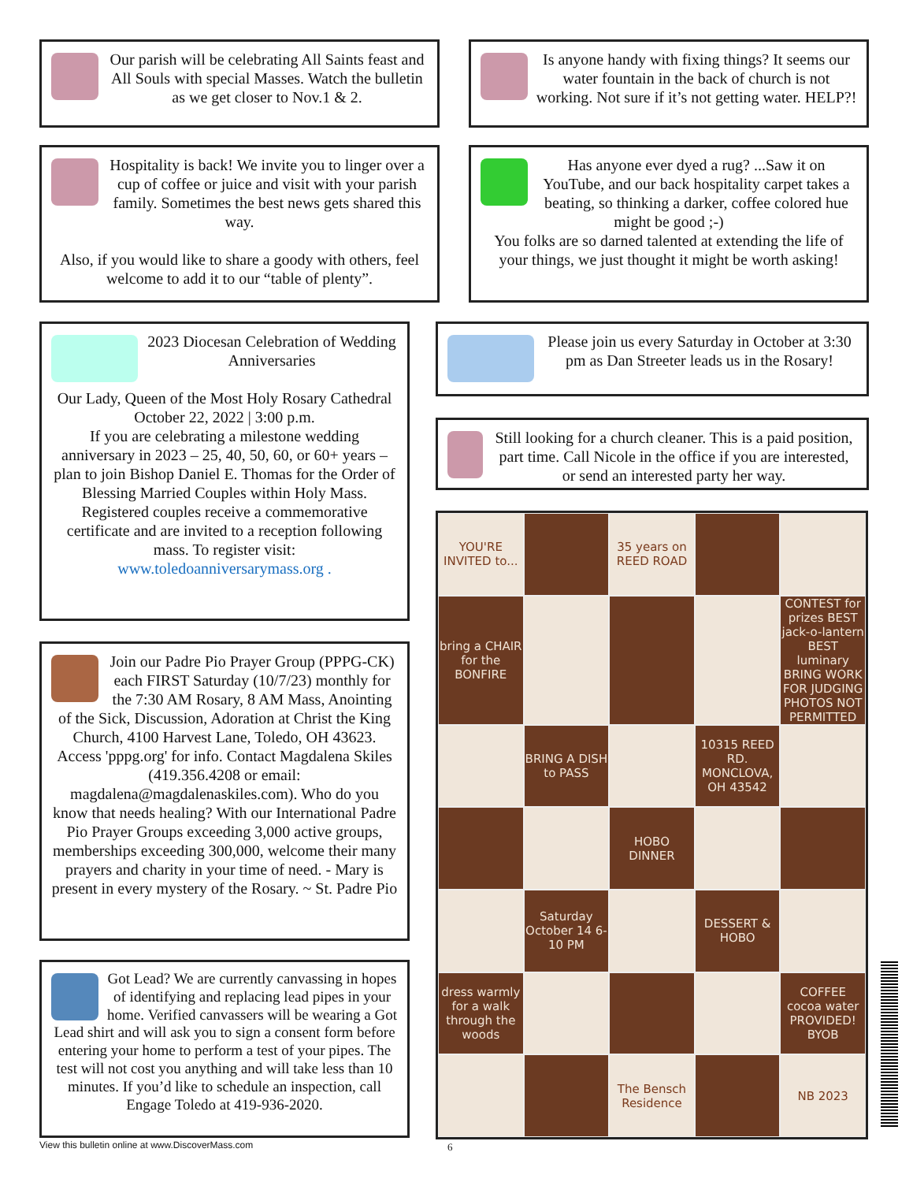Our parish will be celebrating All Saints feast and All Souls with special Masses. Watch the bulletin as we get closer to Nov.1 & 2.
Is anyone handy with fixing things? It seems our water fountain in the back of church is not working. Not sure if it’s not getting water. HELP?!
Hospitality is back! We invite you to linger over a cup of coffee or juice and visit with your parish family. Sometimes the best news gets shared this way.
Also, if you would like to share a goody with others, feel welcome to add it to our “table of plenty”.
Has anyone ever dyed a rug? ...Saw it on YouTube, and our back hospitality carpet takes a beating, so thinking a darker, coffee colored hue might be good ;-)
You folks are so darned talented at extending the life of your things, we just thought it might be worth asking!
2023 Diocesan Celebration of Wedding Anniversaries
Our Lady, Queen of the Most Holy Rosary Cathedral
October 22, 2022 | 3:00 p.m.
If you are celebrating a milestone wedding anniversary in 2023 – 25, 40, 50, 60, or 60+ years – plan to join Bishop Daniel E. Thomas for the Order of Blessing Married Couples within Holy Mass.
Registered couples receive a commemorative certificate and are invited to a reception following mass. To register visit:
www.toledoanniversarymass.org .
Please join us every Saturday in October at 3:30 pm as Dan Streeter leads us in the Rosary!
Still looking for a church cleaner. This is a paid position, part time. Call Nicole in the office if you are interested, or send an interested party her way.
Join our Padre Pio Prayer Group (PPPG-CK) each FIRST Saturday (10/7/23) monthly for the 7:30 AM Rosary, 8 AM Mass, Anointing of the Sick, Discussion, Adoration at Christ the King Church, 4100 Harvest Lane, Toledo, OH 43623. Access 'pppg.org' for info. Contact Magdalena Skiles (419.356.4208 or email: magdalena@magdalenaskiles.com). Who do you know that needs healing? With our International Padre Pio Prayer Groups exceeding 3,000 active groups, memberships exceeding 300,000, welcome their many prayers and charity in your time of need. - Mary is present in every mystery of the Rosary. ~ St. Padre Pio
Got Lead? We are currently canvassing in hopes of identifying and replacing lead pipes in your home. Verified canvassers will be wearing a Got Lead shirt and will ask you to sign a consent form before entering your home to perform a test of your pipes. The test will not cost you anything and will take less than 10 minutes. If you’d like to schedule an inspection, call Engage Toledo at 419-936-2020.
YOU'RE INVITED to...
35 years on REED ROAD
bring a CHAIR for the BONFIRE
CONTEST for prizes BEST jack-o-lantern BEST luminary BRING WORK FOR JUDGING PHOTOS NOT PERMITTED
BRING A DISH to PASS
10315 REED RD. MONCLOVA, OH 43542
HOBO DINNER
Saturday October 14 6-10 PM
DESSERT & HOBO
dress warmly for a walk through the woods
COFFEE cocoa water PROVIDED! BYOB
The Bensch Residence
NB 2023
View this bulletin online at www.DiscoverMass.com
6